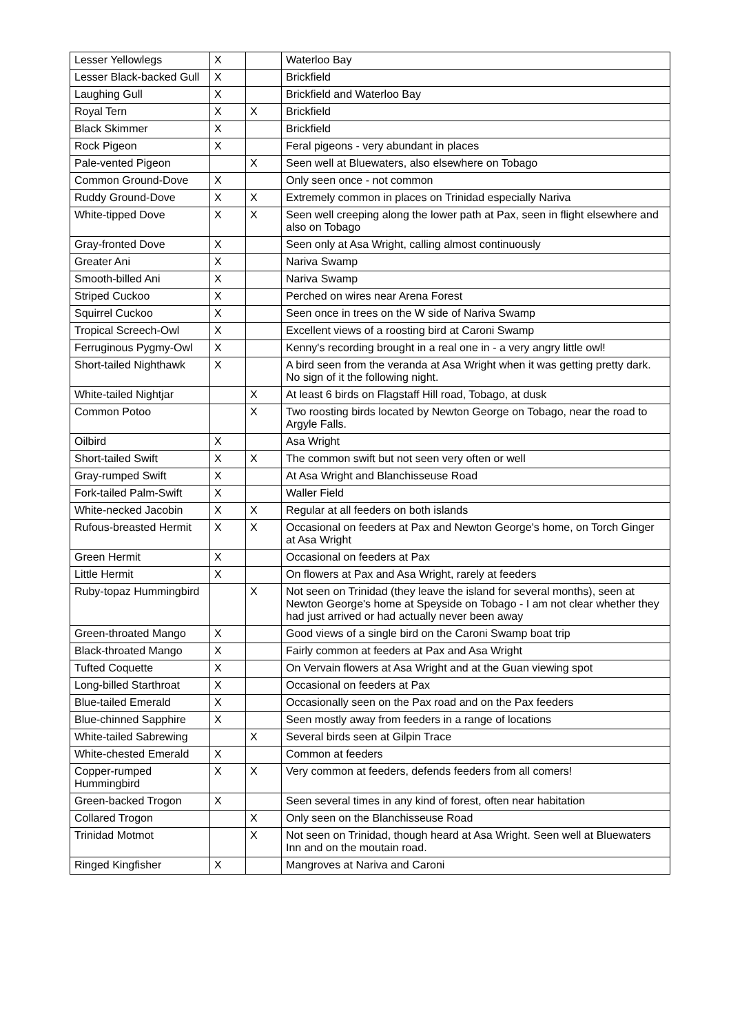| Lesser Yellowlegs | X | | Waterloo Bay |
| Lesser Black-backed Gull | X | | Brickfield |
| Laughing Gull | X | | Brickfield and Waterloo Bay |
| Royal Tern | X | X | Brickfield |
| Black Skimmer | X | | Brickfield |
| Rock Pigeon | X | | Feral pigeons - very abundant in places |
| Pale-vented Pigeon | | X | Seen well at Bluewaters, also elsewhere on Tobago |
| Common Ground-Dove | X | | Only seen once - not common |
| Ruddy Ground-Dove | X | X | Extremely common in places on Trinidad especially Nariva |
| White-tipped Dove | X | X | Seen well creeping along the lower path at Pax, seen in flight elsewhere and also on Tobago |
| Gray-fronted Dove | X | | Seen only at Asa Wright, calling almost continuously |
| Greater Ani | X | | Nariva Swamp |
| Smooth-billed Ani | X | | Nariva Swamp |
| Striped Cuckoo | X | | Perched on wires near Arena Forest |
| Squirrel Cuckoo | X | | Seen once in trees on the W side of Nariva Swamp |
| Tropical Screech-Owl | X | | Excellent views of a roosting bird at Caroni Swamp |
| Ferruginous Pygmy-Owl | X | | Kenny's recording brought in a real one in - a very angry little owl! |
| Short-tailed Nighthawk | X | | A bird seen from the veranda at Asa Wright when it was getting pretty dark. No sign of it the following night. |
| White-tailed Nightjar | | X | At least 6 birds on Flagstaff Hill road, Tobago, at dusk |
| Common Potoo | | X | Two roosting birds located by Newton George on Tobago, near the road to Argyle Falls. |
| Oilbird | X | | Asa Wright |
| Short-tailed Swift | X | X | The common swift but not seen very often or well |
| Gray-rumped Swift | X | | At Asa Wright and Blanchisseuse Road |
| Fork-tailed Palm-Swift | X | | Waller Field |
| White-necked Jacobin | X | X | Regular at all feeders on both islands |
| Rufous-breasted Hermit | X | X | Occasional on feeders at Pax and Newton George's home, on Torch Ginger at Asa Wright |
| Green Hermit | X | | Occasional on feeders at Pax |
| Little Hermit | X | | On flowers at Pax and Asa Wright, rarely at feeders |
| Ruby-topaz Hummingbird | | X | Not seen on Trinidad (they leave the island for several months), seen at Newton George's home at Speyside on Tobago - I am not clear whether they had just arrived or had actually never been away |
| Green-throated Mango | X | | Good views of a single bird on the Caroni Swamp boat trip |
| Black-throated Mango | X | | Fairly common at feeders at Pax and Asa Wright |
| Tufted Coquette | X | | On Vervain flowers at Asa Wright and at the Guan viewing spot |
| Long-billed Starthroat | X | | Occasional on feeders at Pax |
| Blue-tailed Emerald | X | | Occasionally seen on the Pax road and on the Pax feeders |
| Blue-chinned Sapphire | X | | Seen mostly away from feeders in a range of locations |
| White-tailed Sabrewing | | X | Several birds seen at Gilpin Trace |
| White-chested Emerald | X | | Common at feeders |
| Copper-rumped Hummingbird | X | X | Very common at feeders, defends feeders from all comers! |
| Green-backed Trogon | X | | Seen several times in any kind of forest, often near habitation |
| Collared Trogon | | X | Only seen on the Blanchisseuse Road |
| Trinidad Motmot | | X | Not seen on Trinidad, though heard at Asa Wright. Seen well at Bluewaters Inn and on the moutain road. |
| Ringed Kingfisher | X | | Mangroves at Nariva and Caroni |